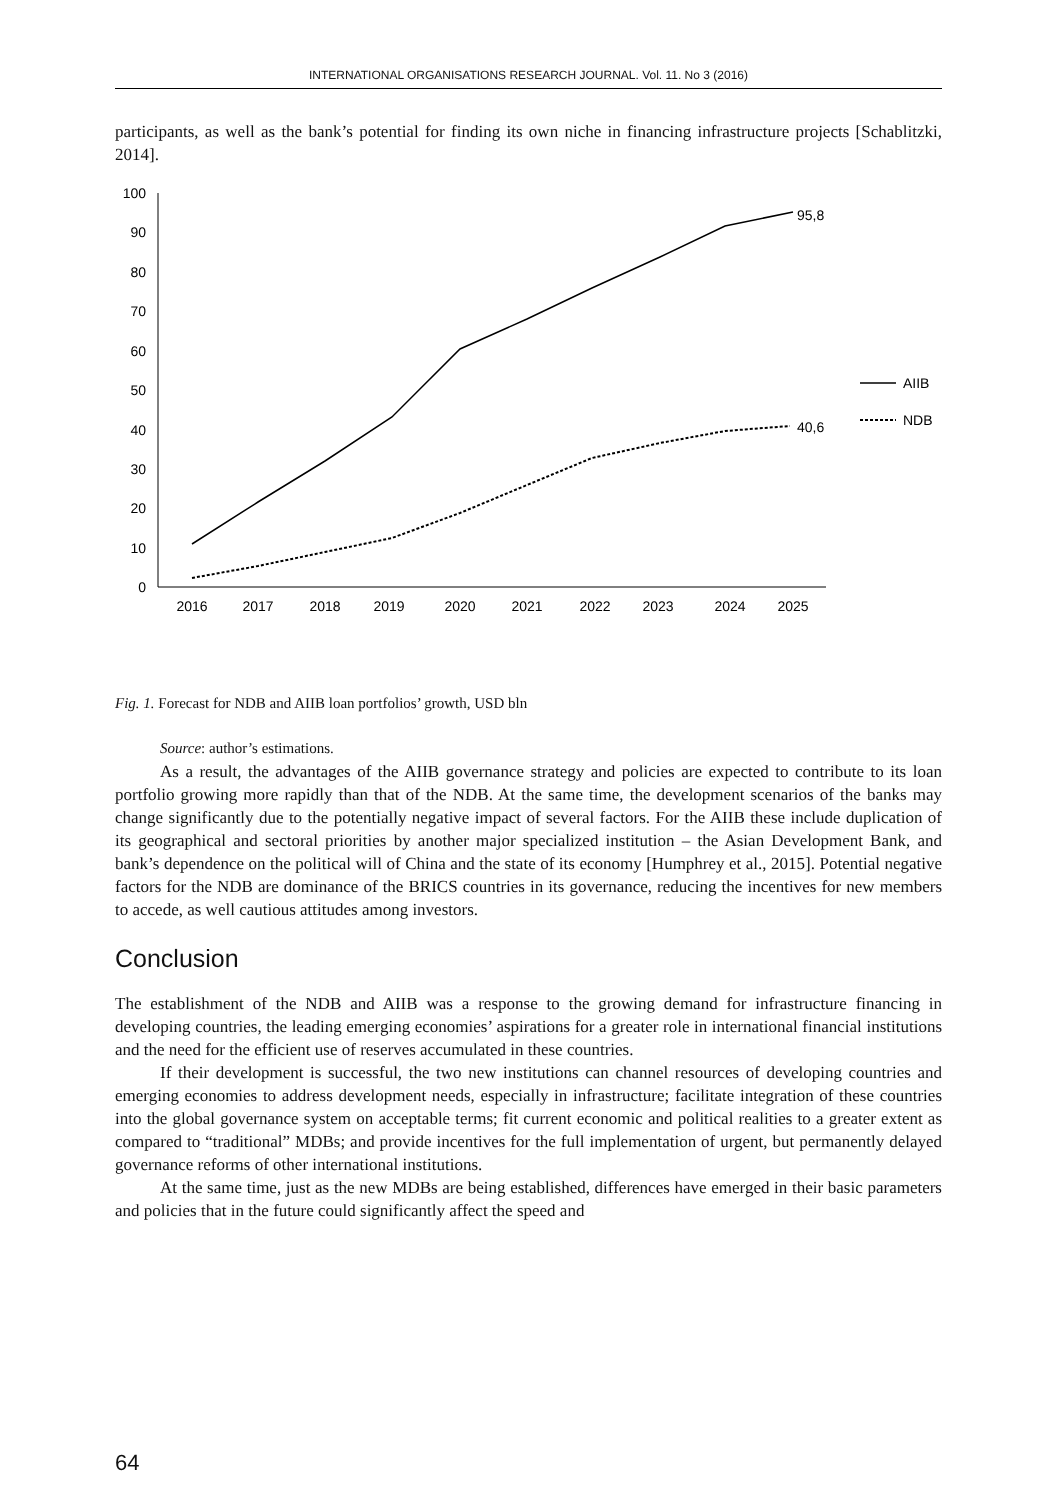INTERNATIONAL ORGANISATIONS RESEARCH JOURNAL. Vol. 11. No 3 (2016)
participants, as well as the bank’s potential for finding its own niche in financing infrastructure projects [Schablitzki, 2014].
100
90
80
70
60
50
40
30
20
10
0
2016
2017
2018
2019
2020
2021
2022
2023
2024
2025
95,8
40,6
AIIB
NDB
Fig. 1. Forecast for NDB and AIIB loan portfolios’ growth, USD bln
Source: author’s estimations.
As a result, the advantages of the AIIB governance strategy and policies are expected to contribute to its loan portfolio growing more rapidly than that of the NDB. At the same time, the development scenarios of the banks may change significantly due to the potentially negative impact of several factors. For the AIIB these include duplication of its geographical and sectoral priorities by another major specialized institution – the Asian Development Bank, and bank’s dependence on the political will of China and the state of its economy [Humphrey et al., 2015]. Potential negative factors for the NDB are dominance of the BRICS countries in its governance, reducing the incentives for new members to accede, as well cautious attitudes among investors.
Conclusion
The establishment of the NDB and AIIB was a response to the growing demand for infrastructure financing in developing countries, the leading emerging economies’ aspirations for a greater role in international financial institutions and the need for the efficient use of reserves accumulated in these countries.
If their development is successful, the two new institutions can channel resources of developing countries and emerging economies to address development needs, especially in infrastructure; facilitate integration of these countries into the global governance system on acceptable terms; fit current economic and political realities to a greater extent as compared to “traditional” MDBs; and provide incentives for the full implementation of urgent, but permanently delayed governance reforms of other international institutions.
At the same time, just as the new MDBs are being established, differences have emerged in their basic parameters and policies that in the future could significantly affect the speed and
64